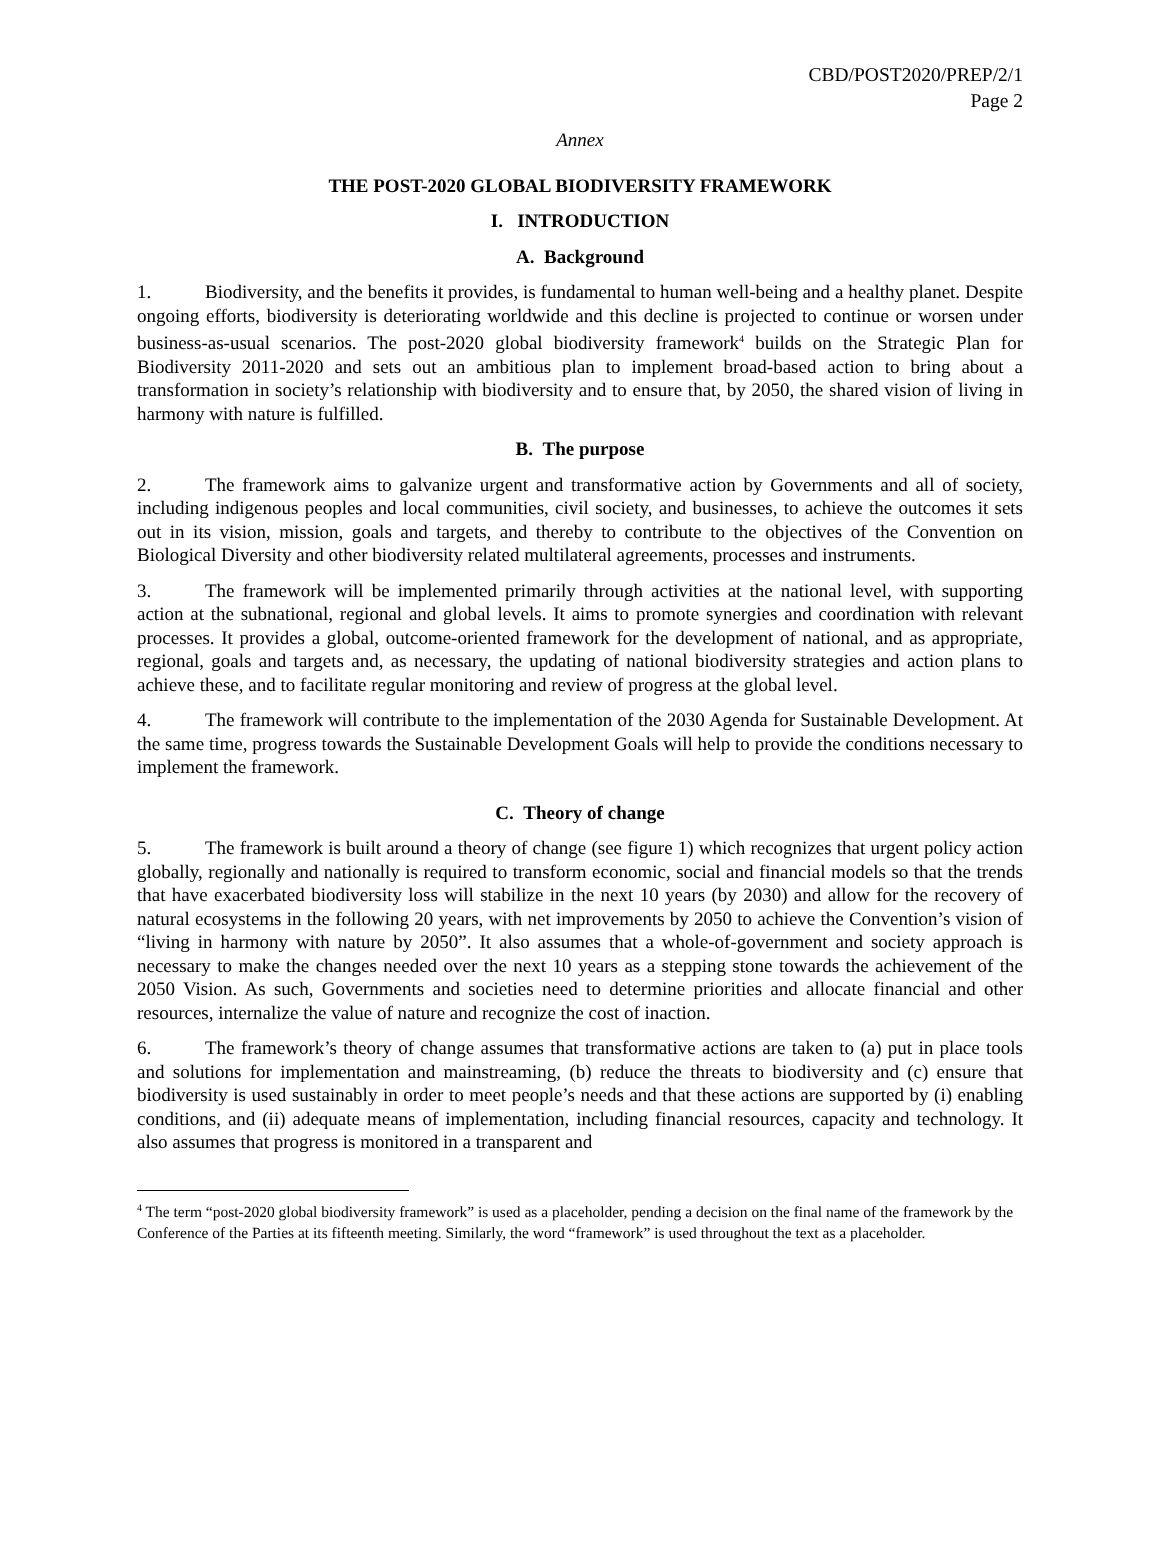CBD/POST2020/PREP/2/1
Page 2
Annex
THE POST-2020 GLOBAL BIODIVERSITY FRAMEWORK
I. INTRODUCTION
A. Background
1. Biodiversity, and the benefits it provides, is fundamental to human well-being and a healthy planet. Despite ongoing efforts, biodiversity is deteriorating worldwide and this decline is projected to continue or worsen under business-as-usual scenarios. The post-2020 global biodiversity framework<sup>4</sup> builds on the Strategic Plan for Biodiversity 2011-2020 and sets out an ambitious plan to implement broad-based action to bring about a transformation in society’s relationship with biodiversity and to ensure that, by 2050, the shared vision of living in harmony with nature is fulfilled.
B. The purpose
2. The framework aims to galvanize urgent and transformative action by Governments and all of society, including indigenous peoples and local communities, civil society, and businesses, to achieve the outcomes it sets out in its vision, mission, goals and targets, and thereby to contribute to the objectives of the Convention on Biological Diversity and other biodiversity related multilateral agreements, processes and instruments.
3. The framework will be implemented primarily through activities at the national level, with supporting action at the subnational, regional and global levels. It aims to promote synergies and coordination with relevant processes. It provides a global, outcome-oriented framework for the development of national, and as appropriate, regional, goals and targets and, as necessary, the updating of national biodiversity strategies and action plans to achieve these, and to facilitate regular monitoring and review of progress at the global level.
4. The framework will contribute to the implementation of the 2030 Agenda for Sustainable Development. At the same time, progress towards the Sustainable Development Goals will help to provide the conditions necessary to implement the framework.
C. Theory of change
5. The framework is built around a theory of change (see figure 1) which recognizes that urgent policy action globally, regionally and nationally is required to transform economic, social and financial models so that the trends that have exacerbated biodiversity loss will stabilize in the next 10 years (by 2030) and allow for the recovery of natural ecosystems in the following 20 years, with net improvements by 2050 to achieve the Convention’s vision of “living in harmony with nature by 2050”. It also assumes that a whole-of-government and society approach is necessary to make the changes needed over the next 10 years as a stepping stone towards the achievement of the 2050 Vision. As such, Governments and societies need to determine priorities and allocate financial and other resources, internalize the value of nature and recognize the cost of inaction.
6. The framework’s theory of change assumes that transformative actions are taken to (a) put in place tools and solutions for implementation and mainstreaming, (b) reduce the threats to biodiversity and (c) ensure that biodiversity is used sustainably in order to meet people’s needs and that these actions are supported by (i) enabling conditions, and (ii) adequate means of implementation, including financial resources, capacity and technology. It also assumes that progress is monitored in a transparent and
<sup>4</sup> The term “post-2020 global biodiversity framework” is used as a placeholder, pending a decision on the final name of the framework by the Conference of the Parties at its fifteenth meeting. Similarly, the word “framework” is used throughout the text as a placeholder.